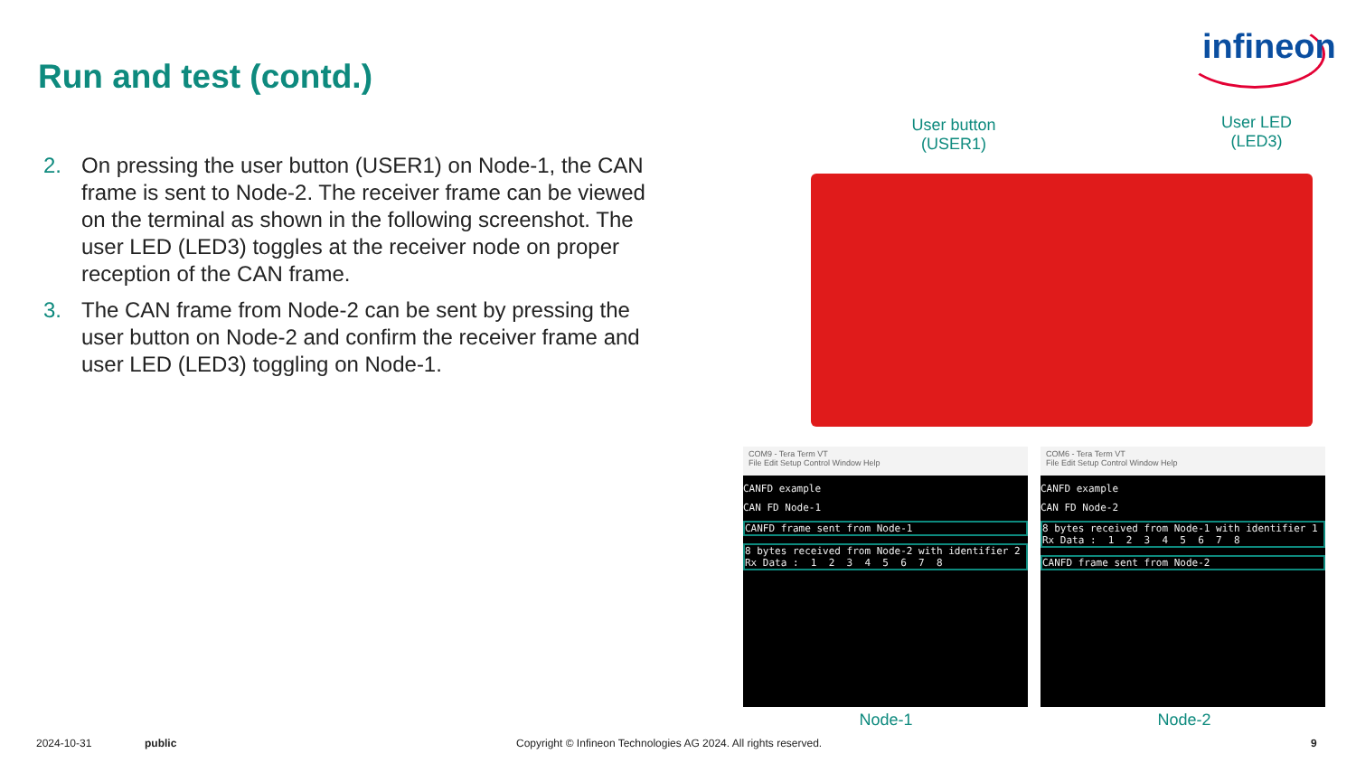infineon
Run and test (contd.)
2. On pressing the user button (USER1) on Node-1, the CAN frame is sent to Node-2. The receiver frame can be viewed on the terminal as shown in the following screenshot. The user LED (LED3) toggles at the receiver node on proper reception of the CAN frame.
3. The CAN frame from Node-2 can be sent by pressing the user button on Node-2 and confirm the receiver frame and user LED (LED3) toggling on Node-1.
User button (USER1)
User LED (LED3)
COM9 - Tera Term VT
File Edit Setup Control Window Help
CANFD example
CAN FD Node-1
CANFD frame sent from Node-1
8 bytes received from Node-2 with identifier 2 Rx Data : 1 2 3 4 5 6 7 8
COM6 - Tera Term VT
File Edit Setup Control Window Help
CANFD example
CAN FD Node-2
8 bytes received from Node-1 with identifier 1 Rx Data : 1 2 3 4 5 6 7 8
CANFD frame sent from Node-2
Node-1 Node-2
2024-10-31 public
Copyright © Infineon Technologies AG 2024. All rights reserved.
9